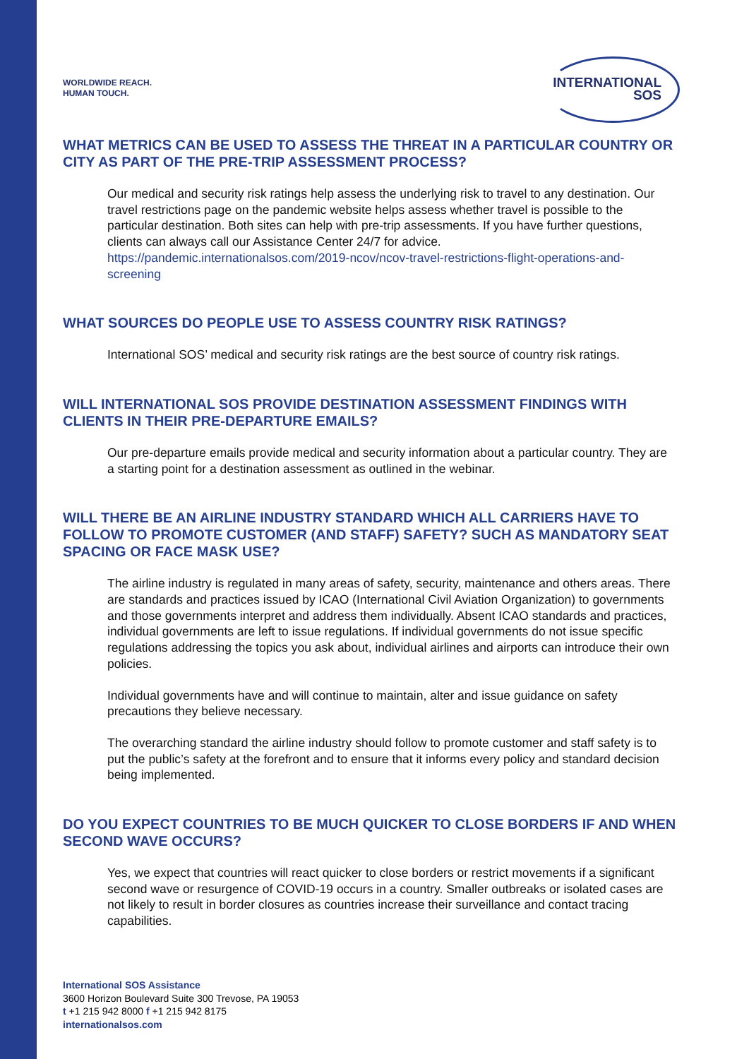WORLDWIDE REACH.
HUMAN TOUCH.
INTERNATIONAL
SOS
WHAT METRICS CAN BE USED TO ASSESS THE THREAT IN A PARTICULAR COUNTRY OR CITY AS PART OF THE PRE-TRIP ASSESSMENT PROCESS?
Our medical and security risk ratings help assess the underlying risk to travel to any destination. Our travel restrictions page on the pandemic website helps assess whether travel is possible to the particular destination. Both sites can help with pre-trip assessments. If you have further questions, clients can always call our Assistance Center 24/7 for advice. https://pandemic.internationalsos.com/2019-ncov/ncov-travel-restrictions-flight-operations-and-screening
WHAT SOURCES DO PEOPLE USE TO ASSESS COUNTRY RISK RATINGS?
International SOS’ medical and security risk ratings are the best source of country risk ratings.
WILL INTERNATIONAL SOS PROVIDE DESTINATION ASSESSMENT FINDINGS WITH CLIENTS IN THEIR PRE-DEPARTURE EMAILS?
Our pre-departure emails provide medical and security information about a particular country. They are a starting point for a destination assessment as outlined in the webinar.
WILL THERE BE AN AIRLINE INDUSTRY STANDARD WHICH ALL CARRIERS HAVE TO FOLLOW TO PROMOTE CUSTOMER (AND STAFF) SAFETY? SUCH AS MANDATORY SEAT SPACING OR FACE MASK USE?
The airline industry is regulated in many areas of safety, security, maintenance and others areas. There are standards and practices issued by ICAO (International Civil Aviation Organization) to governments and those governments interpret and address them individually. Absent ICAO standards and practices, individual governments are left to issue regulations. If individual governments do not issue specific regulations addressing the topics you ask about, individual airlines and airports can introduce their own policies.
Individual governments have and will continue to maintain, alter and issue guidance on safety precautions they believe necessary.
The overarching standard the airline industry should follow to promote customer and staff safety is to put the public’s safety at the forefront and to ensure that it informs every policy and standard decision being implemented.
DO YOU EXPECT COUNTRIES TO BE MUCH QUICKER TO CLOSE BORDERS IF AND WHEN SECOND WAVE OCCURS?
Yes, we expect that countries will react quicker to close borders or restrict movements if a significant second wave or resurgence of COVID-19 occurs in a country. Smaller outbreaks or isolated cases are not likely to result in border closures as countries increase their surveillance and contact tracing capabilities.
International SOS Assistance
3600 Horizon Boulevard Suite 300 Trevose, PA 19053
t +1 215 942 8000 f +1 215 942 8175
internationalsos.com